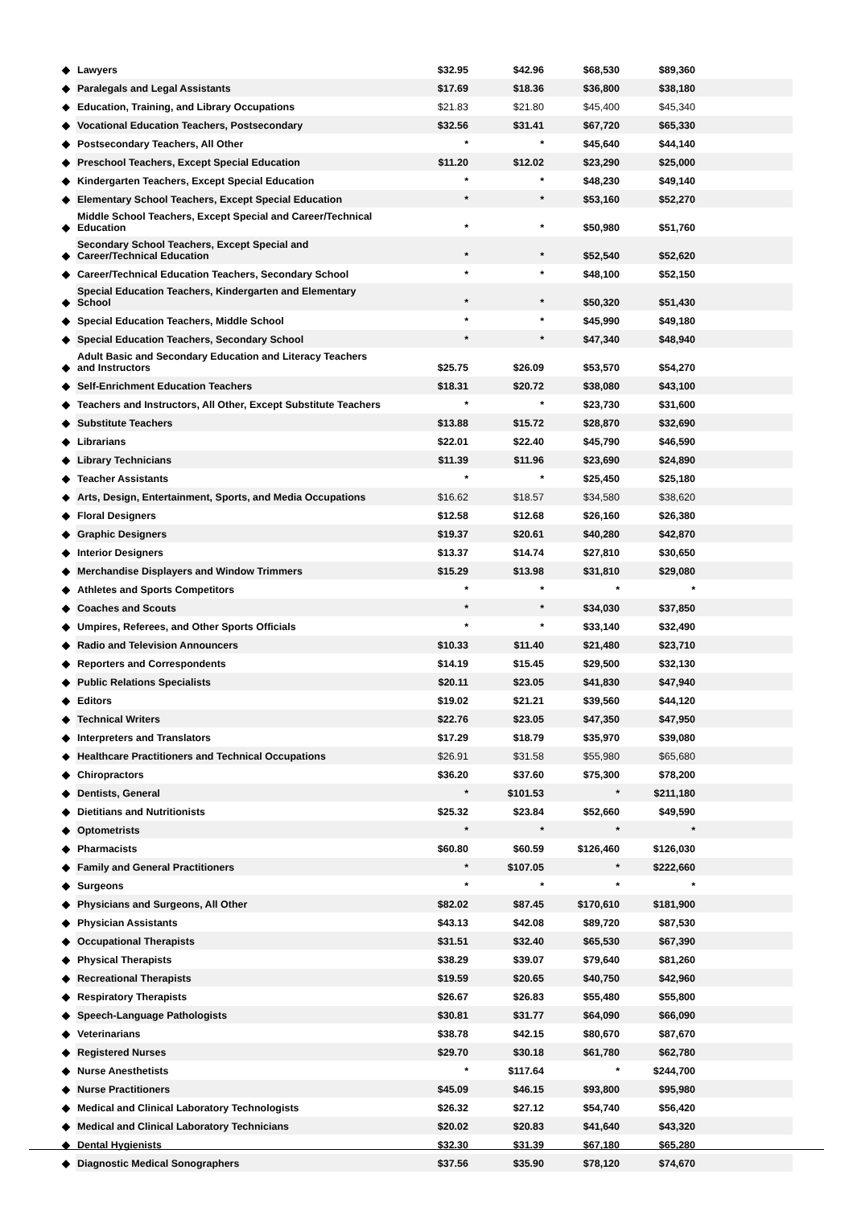| ◆ | Lawyers | $32.95 | $42.96 | $68,530 | $89,360 | |
| ◆ | Paralegals and Legal Assistants | $17.69 | $18.36 | $36,800 | $38,180 | |
| ◆ | Education, Training, and Library Occupations | $21.83 | $21.80 | $45,400 | $45,340 | |
| ◆ | Vocational Education Teachers, Postsecondary | $32.56 | $31.41 | $67,720 | $65,330 | |
| ◆ | Postsecondary Teachers, All Other | * | * | $45,640 | $44,140 | |
| ◆ | Preschool Teachers, Except Special Education | $11.20 | $12.02 | $23,290 | $25,000 | |
| ◆ | Kindergarten Teachers, Except Special Education | * | * | $48,230 | $49,140 | |
| ◆ | Elementary School Teachers, Except Special Education | * | * | $53,160 | $52,270 | |
| ◆ | Middle School Teachers, Except Special and Career/Technical Education | * | * | $50,980 | $51,760 | |
| ◆ | Secondary School Teachers, Except Special and Career/Technical Education | * | * | $52,540 | $52,620 | |
| ◆ | Career/Technical Education Teachers, Secondary School | * | * | $48,100 | $52,150 | |
| ◆ | Special Education Teachers, Kindergarten and Elementary School | * | * | $50,320 | $51,430 | |
| ◆ | Special Education Teachers, Middle School | * | * | $45,990 | $49,180 | |
| ◆ | Special Education Teachers, Secondary School | * | * | $47,340 | $48,940 | |
| ◆ | Adult Basic and Secondary Education and Literacy Teachers and Instructors | $25.75 | $26.09 | $53,570 | $54,270 | |
| ◆ | Self-Enrichment Education Teachers | $18.31 | $20.72 | $38,080 | $43,100 | |
| ◆ | Teachers and Instructors, All Other, Except Substitute Teachers | * | * | $23,730 | $31,600 | |
| ◆ | Substitute Teachers | $13.88 | $15.72 | $28,870 | $32,690 | |
| ◆ | Librarians | $22.01 | $22.40 | $45,790 | $46,590 | |
| ◆ | Library Technicians | $11.39 | $11.96 | $23,690 | $24,890 | |
| ◆ | Teacher Assistants | * | * | $25,450 | $25,180 | |
| ◆ | Arts, Design, Entertainment, Sports, and Media Occupations | $16.62 | $18.57 | $34,580 | $38,620 | |
| ◆ | Floral Designers | $12.58 | $12.68 | $26,160 | $26,380 | |
| ◆ | Graphic Designers | $19.37 | $20.61 | $40,280 | $42,870 | |
| ◆ | Interior Designers | $13.37 | $14.74 | $27,810 | $30,650 | |
| ◆ | Merchandise Displayers and Window Trimmers | $15.29 | $13.98 | $31,810 | $29,080 | |
| ◆ | Athletes and Sports Competitors | * | * | * | * | |
| ◆ | Coaches and Scouts | * | * | $34,030 | $37,850 | |
| ◆ | Umpires, Referees, and Other Sports Officials | * | * | $33,140 | $32,490 | |
| ◆ | Radio and Television Announcers | $10.33 | $11.40 | $21,480 | $23,710 | |
| ◆ | Reporters and Correspondents | $14.19 | $15.45 | $29,500 | $32,130 | |
| ◆ | Public Relations Specialists | $20.11 | $23.05 | $41,830 | $47,940 | |
| ◆ | Editors | $19.02 | $21.21 | $39,560 | $44,120 | |
| ◆ | Technical Writers | $22.76 | $23.05 | $47,350 | $47,950 | |
| ◆ | Interpreters and Translators | $17.29 | $18.79 | $35,970 | $39,080 | |
| ◆ | Healthcare Practitioners and Technical Occupations | $26.91 | $31.58 | $55,980 | $65,680 | |
| ◆ | Chiropractors | $36.20 | $37.60 | $75,300 | $78,200 | |
| ◆ | Dentists, General | * | $101.53 | * | $211,180 | |
| ◆ | Dietitians and Nutritionists | $25.32 | $23.84 | $52,660 | $49,590 | |
| ◆ | Optometrists | * | * | * | * | |
| ◆ | Pharmacists | $60.80 | $60.59 | $126,460 | $126,030 | |
| ◆ | Family and General Practitioners | * | $107.05 | * | $222,660 | |
| ◆ | Surgeons | * | * | * | * | |
| ◆ | Physicians and Surgeons, All Other | $82.02 | $87.45 | $170,610 | $181,900 | |
| ◆ | Physician Assistants | $43.13 | $42.08 | $89,720 | $87,530 | |
| ◆ | Occupational Therapists | $31.51 | $32.40 | $65,530 | $67,390 | |
| ◆ | Physical Therapists | $38.29 | $39.07 | $79,640 | $81,260 | |
| ◆ | Recreational Therapists | $19.59 | $20.65 | $40,750 | $42,960 | |
| ◆ | Respiratory Therapists | $26.67 | $26.83 | $55,480 | $55,800 | |
| ◆ | Speech-Language Pathologists | $30.81 | $31.77 | $64,090 | $66,090 | |
| ◆ | Veterinarians | $38.78 | $42.15 | $80,670 | $87,670 | |
| ◆ | Registered Nurses | $29.70 | $30.18 | $61,780 | $62,780 | |
| ◆ | Nurse Anesthetists | * | $117.64 | * | $244,700 | |
| ◆ | Nurse Practitioners | $45.09 | $46.15 | $93,800 | $95,980 | |
| ◆ | Medical and Clinical Laboratory Technologists | $26.32 | $27.12 | $54,740 | $56,420 | |
| ◆ | Medical and Clinical Laboratory Technicians | $20.02 | $20.83 | $41,640 | $43,320 | |
| ◆ | Dental Hygienists | $32.30 | $31.39 | $67,180 | $65,280 | |
| ◆ | Diagnostic Medical Sonographers | $37.56 | $35.90 | $78,120 | $74,670 | |